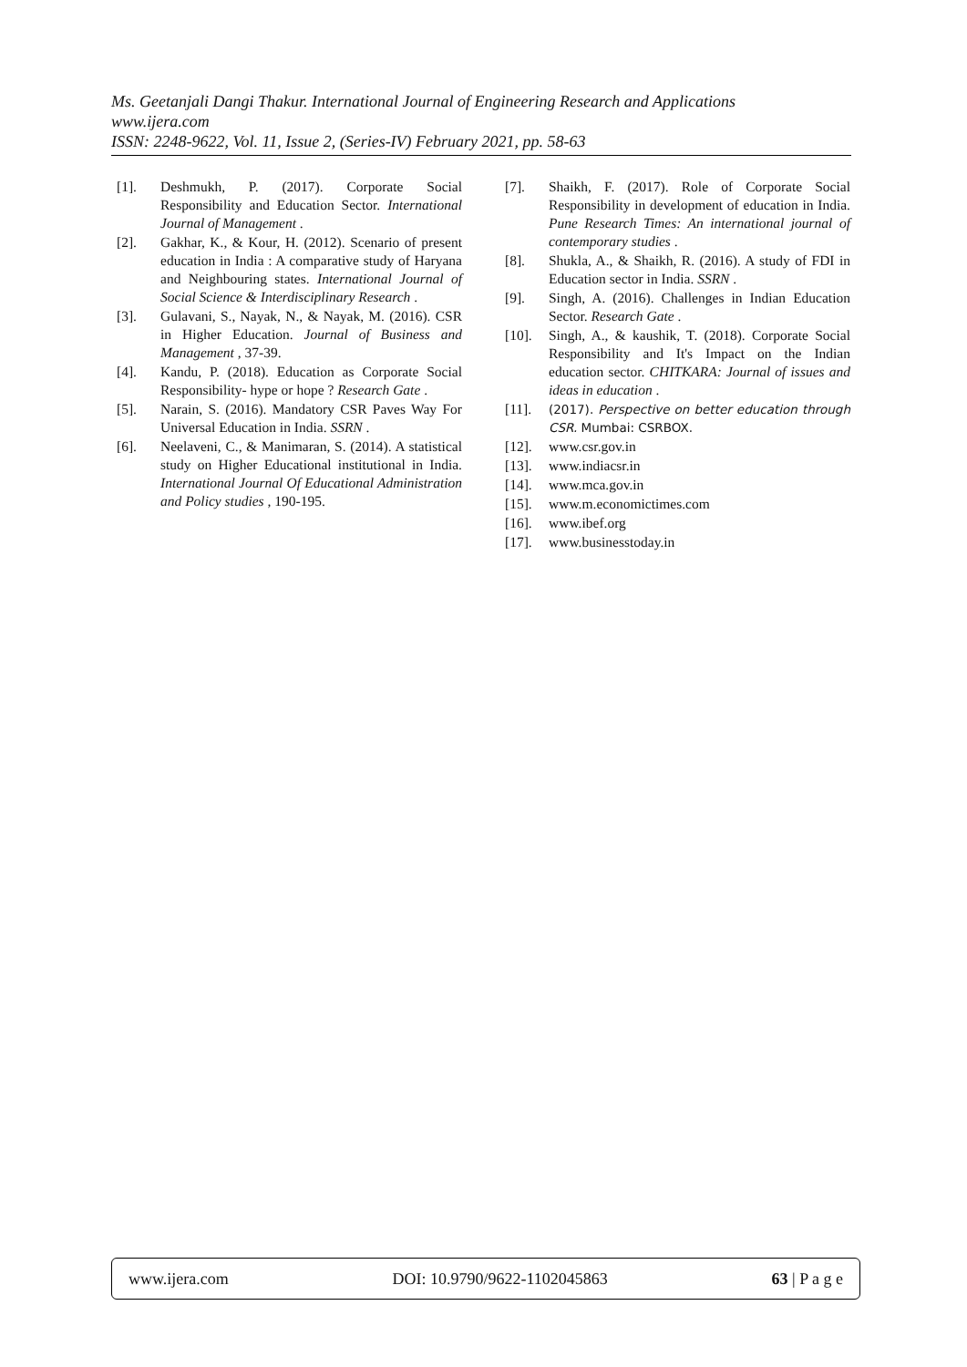Ms. Geetanjali Dangi Thakur. International Journal of Engineering Research and Applications
www.ijera.com
ISSN: 2248-9622, Vol. 11, Issue 2, (Series-IV) February 2021, pp. 58-63
[1]. Deshmukh, P. (2017). Corporate Social Responsibility and Education Sector. International Journal of Management .
[2]. Gakhar, K., & Kour, H. (2012). Scenario of present education in India : A comparative study of Haryana and Neighbouring states. International Journal of Social Science & Interdisciplinary Research .
[3]. Gulavani, S., Nayak, N., & Nayak, M. (2016). CSR in Higher Education. Journal of Business and Management , 37-39.
[4]. Kandu, P. (2018). Education as Corporate Social Responsibility- hype or hope ? Research Gate .
[5]. Narain, S. (2016). Mandatory CSR Paves Way For Universal Education in India. SSRN .
[6]. Neelaveni, C., & Manimaran, S. (2014). A statistical study on Higher Educational institutional in India. International Journal Of Educational Administration and Policy studies , 190-195.
[7]. Shaikh, F. (2017). Role of Corporate Social Responsibility in development of education in India. Pune Research Times: An international journal of contemporary studies .
[8]. Shukla, A., & Shaikh, R. (2016). A study of FDI in Education sector in India. SSRN .
[9]. Singh, A. (2016). Challenges in Indian Education Sector. Research Gate .
[10]. Singh, A., & kaushik, T. (2018). Corporate Social Responsibility and It's Impact on the Indian education sector. CHITKARA: Journal of issues and ideas in education .
[11]. (2017). Perspective on better education through CSR. Mumbai: CSRBOX.
[12]. www.csr.gov.in
[13]. www.indiacsr.in
[14]. www.mca.gov.in
[15]. www.m.economictimes.com
[16]. www.ibef.org
[17]. www.businesstoday.in
www.ijera.com DOI: 10.9790/9622-1102045863 63 | P a g e